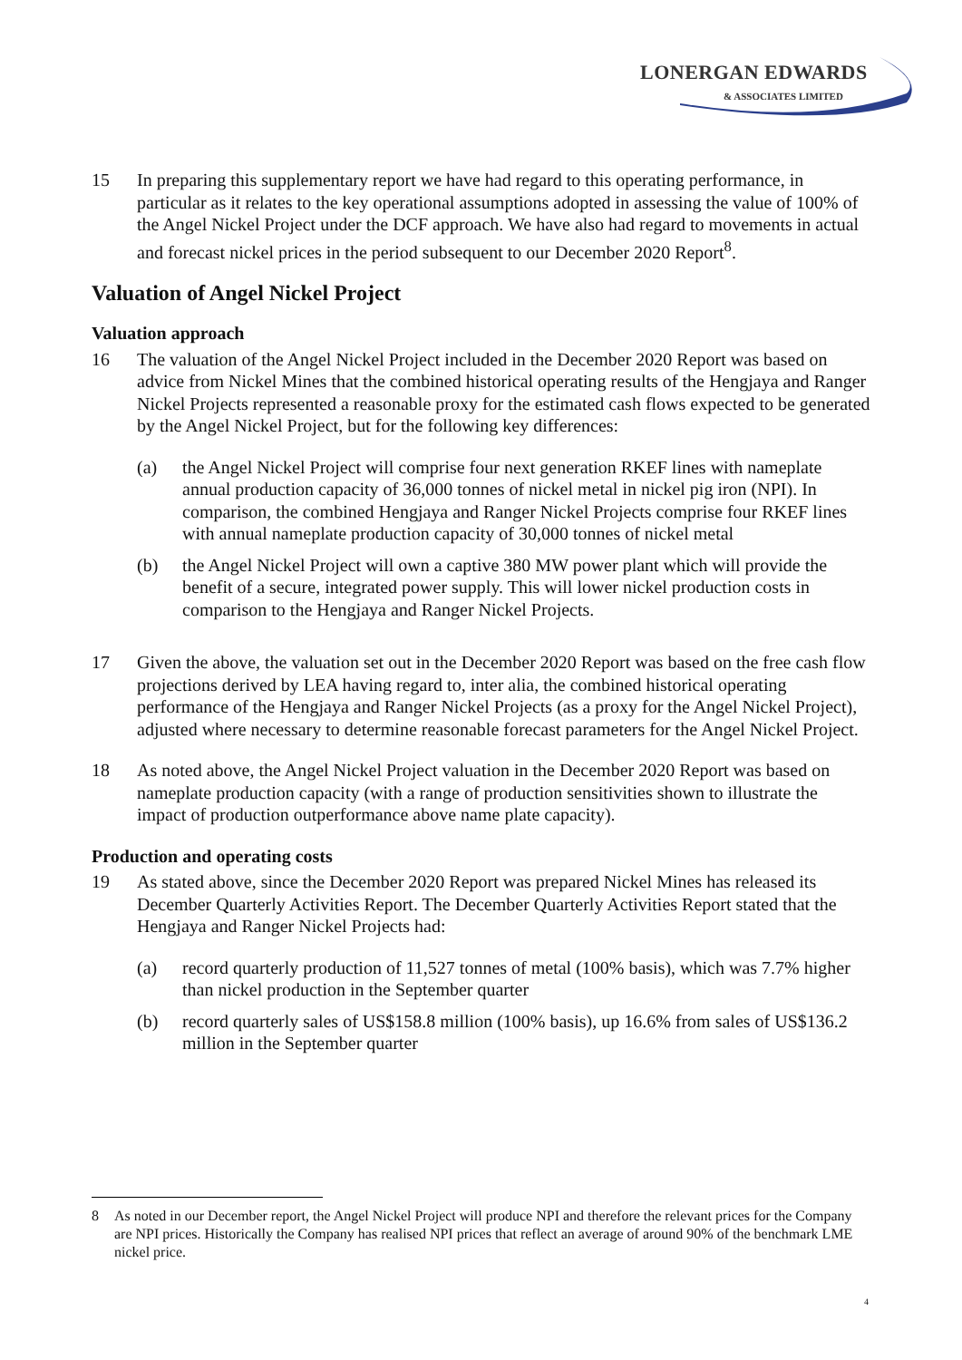LONERGAN EDWARDS
& ASSOCIATES LIMITED
15 In preparing this supplementary report we have had regard to this operating performance, in particular as it relates to the key operational assumptions adopted in assessing the value of 100% of the Angel Nickel Project under the DCF approach. We have also had regard to movements in actual and forecast nickel prices in the period subsequent to our December 2020 Report<sup>8</sup>.
Valuation of Angel Nickel Project
Valuation approach
16 The valuation of the Angel Nickel Project included in the December 2020 Report was based on advice from Nickel Mines that the combined historical operating results of the Hengjaya and Ranger Nickel Projects represented a reasonable proxy for the estimated cash flows expected to be generated by the Angel Nickel Project, but for the following key differences:
(a) the Angel Nickel Project will comprise four next generation RKEF lines with nameplate annual production capacity of 36,000 tonnes of nickel metal in nickel pig iron (NPI). In comparison, the combined Hengjaya and Ranger Nickel Projects comprise four RKEF lines with annual nameplate production capacity of 30,000 tonnes of nickel metal
(b) the Angel Nickel Project will own a captive 380 MW power plant which will provide the benefit of a secure, integrated power supply. This will lower nickel production costs in comparison to the Hengjaya and Ranger Nickel Projects.
17 Given the above, the valuation set out in the December 2020 Report was based on the free cash flow projections derived by LEA having regard to, inter alia, the combined historical operating performance of the Hengjaya and Ranger Nickel Projects (as a proxy for the Angel Nickel Project), adjusted where necessary to determine reasonable forecast parameters for the Angel Nickel Project.
18 As noted above, the Angel Nickel Project valuation in the December 2020 Report was based on nameplate production capacity (with a range of production sensitivities shown to illustrate the impact of production outperformance above name plate capacity).
Production and operating costs
19 As stated above, since the December 2020 Report was prepared Nickel Mines has released its December Quarterly Activities Report. The December Quarterly Activities Report stated that the Hengjaya and Ranger Nickel Projects had:
(a) record quarterly production of 11,527 tonnes of metal (100% basis), which was 7.7% higher than nickel production in the September quarter
(b) record quarterly sales of US$158.8 million (100% basis), up 16.6% from sales of US$136.2 million in the September quarter
8 As noted in our December report, the Angel Nickel Project will produce NPI and therefore the relevant prices for the Company are NPI prices. Historically the Company has realised NPI prices that reflect an average of around 90% of the benchmark LME nickel price.
4